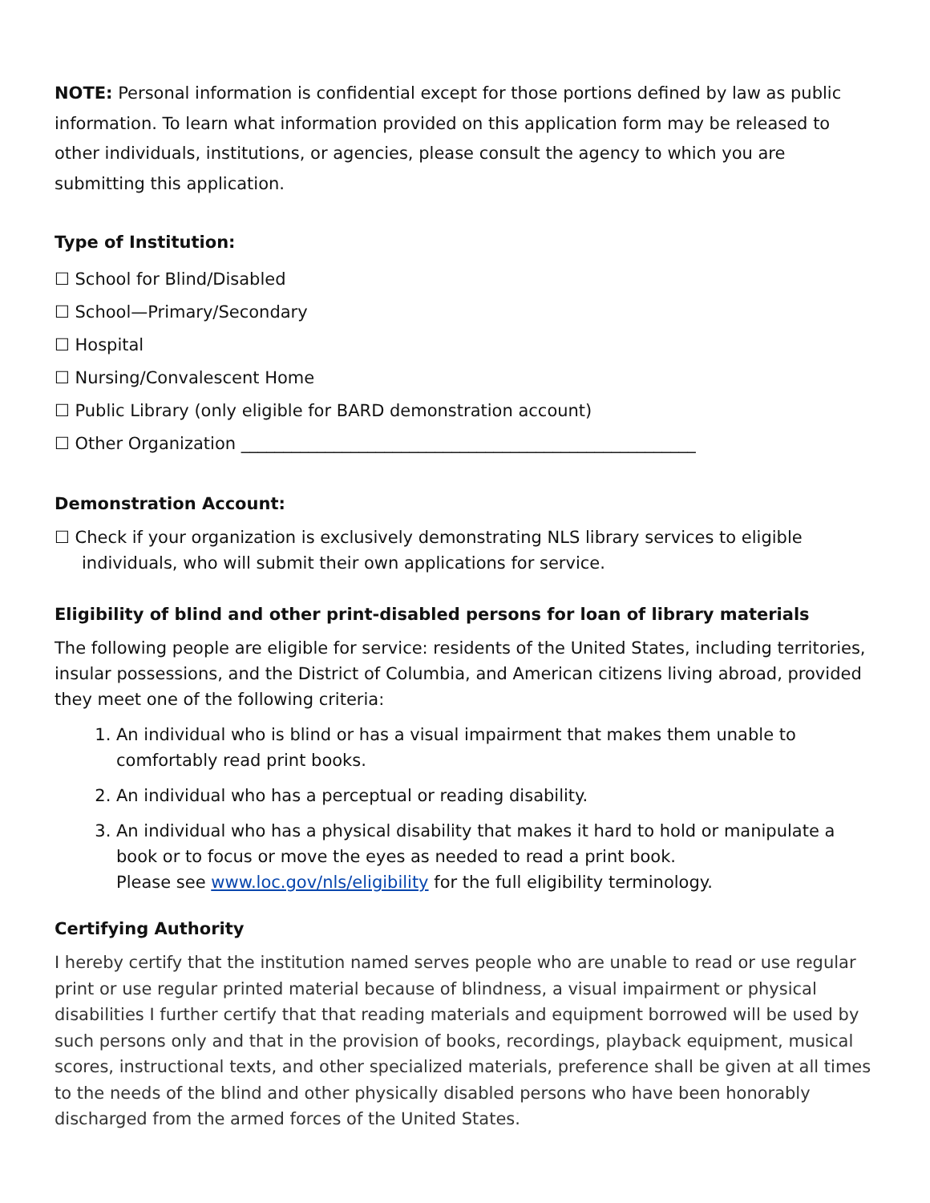NOTE: Personal information is confidential except for those portions defined by law as public information. To learn what information provided on this application form may be released to other individuals, institutions, or agencies, please consult the agency to which you are submitting this application.
Type of Institution:
☐ School for Blind/Disabled
☐ School—Primary/Secondary
☐ Hospital
☐ Nursing/Convalescent Home
☐ Public Library (only eligible for BARD demonstration account)
☐ Other Organization ______________________________________________________
Demonstration Account:
☐ Check if your organization is exclusively demonstrating NLS library services to eligible individuals, who will submit their own applications for service.
Eligibility of blind and other print-disabled persons for loan of library materials
The following people are eligible for service: residents of the United States, including territories, insular possessions, and the District of Columbia, and American citizens living abroad, provided they meet one of the following criteria:
1. An individual who is blind or has a visual impairment that makes them unable to comfortably read print books.
2. An individual who has a perceptual or reading disability.
3. An individual who has a physical disability that makes it hard to hold or manipulate a book or to focus or move the eyes as needed to read a print book.
Please see www.loc.gov/nls/eligibility for the full eligibility terminology.
Certifying Authority
I hereby certify that the institution named serves people who are unable to read or use regular print or use regular printed material because of blindness, a visual impairment or physical disabilities I further certify that that reading materials and equipment borrowed will be used by such persons only and that in the provision of books, recordings, playback equipment, musical scores, instructional texts, and other specialized materials, preference shall be given at all times to the needs of the blind and other physically disabled persons who have been honorably discharged from the armed forces of the United States.